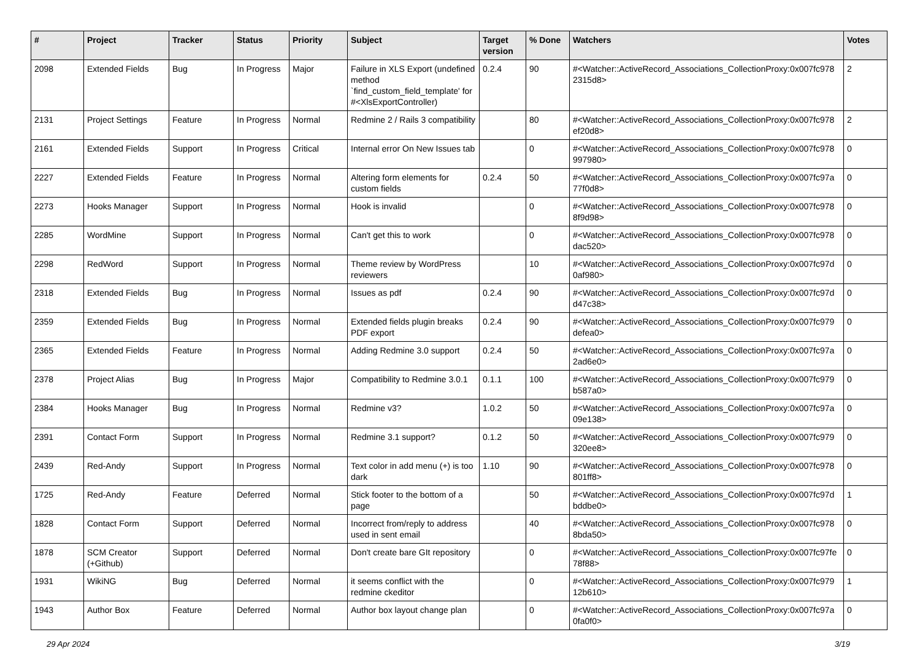| # | Project | Tracker | Status | Priority | Subject | Target version | % Done | Watchers | Votes |
| --- | --- | --- | --- | --- | --- | --- | --- | --- | --- |
| 2098 | Extended Fields | Bug | In Progress | Major | Failure in XLS Export (undefined method `find_custom_field_template' for #<XlsExportController) | 0.2.4 | 90 | #<Watcher::ActiveRecord_Associations_CollectionProxy:0x007fc978 2315d8> | 2 |
| 2131 | Project Settings | Feature | In Progress | Normal | Redmine 2 / Rails 3 compatibility | | 80 | #<Watcher::ActiveRecord_Associations_CollectionProxy:0x007fc978 ef20d8> | 2 |
| 2161 | Extended Fields | Support | In Progress | Critical | Internal error On New Issues tab | | 0 | #<Watcher::ActiveRecord_Associations_CollectionProxy:0x007fc978 997980> | 0 |
| 2227 | Extended Fields | Feature | In Progress | Normal | Altering form elements for custom fields | 0.2.4 | 50 | #<Watcher::ActiveRecord_Associations_CollectionProxy:0x007fc97a 77f0d8> | 0 |
| 2273 | Hooks Manager | Support | In Progress | Normal | Hook is invalid | | 0 | #<Watcher::ActiveRecord_Associations_CollectionProxy:0x007fc978 8f9d98> | 0 |
| 2285 | WordMine | Support | In Progress | Normal | Can't get this to work | | 0 | #<Watcher::ActiveRecord_Associations_CollectionProxy:0x007fc978 dac520> | 0 |
| 2298 | RedWord | Support | In Progress | Normal | Theme review by WordPress reviewers | | 10 | #<Watcher::ActiveRecord_Associations_CollectionProxy:0x007fc97d 0af980> | 0 |
| 2318 | Extended Fields | Bug | In Progress | Normal | Issues as pdf | 0.2.4 | 90 | #<Watcher::ActiveRecord_Associations_CollectionProxy:0x007fc97d d47c38> | 0 |
| 2359 | Extended Fields | Bug | In Progress | Normal | Extended fields plugin breaks PDF export | 0.2.4 | 90 | #<Watcher::ActiveRecord_Associations_CollectionProxy:0x007fc979 defea0> | 0 |
| 2365 | Extended Fields | Feature | In Progress | Normal | Adding Redmine 3.0 support | 0.2.4 | 50 | #<Watcher::ActiveRecord_Associations_CollectionProxy:0x007fc97a 2ad6e0> | 0 |
| 2378 | Project Alias | Bug | In Progress | Major | Compatibility to Redmine 3.0.1 | 0.1.1 | 100 | #<Watcher::ActiveRecord_Associations_CollectionProxy:0x007fc979 b587a0> | 0 |
| 2384 | Hooks Manager | Bug | In Progress | Normal | Redmine v3? | 1.0.2 | 50 | #<Watcher::ActiveRecord_Associations_CollectionProxy:0x007fc97a 09e138> | 0 |
| 2391 | Contact Form | Support | In Progress | Normal | Redmine 3.1 support? | 0.1.2 | 50 | #<Watcher::ActiveRecord_Associations_CollectionProxy:0x007fc979 320ee8> | 0 |
| 2439 | Red-Andy | Support | In Progress | Normal | Text color in add menu (+) is too dark | 1.10 | 90 | #<Watcher::ActiveRecord_Associations_CollectionProxy:0x007fc978 801ff8> | 0 |
| 1725 | Red-Andy | Feature | Deferred | Normal | Stick footer to the bottom of a page | | 50 | #<Watcher::ActiveRecord_Associations_CollectionProxy:0x007fc97d bddbe0> | 1 |
| 1828 | Contact Form | Support | Deferred | Normal | Incorrect from/reply to address used in sent email | | 40 | #<Watcher::ActiveRecord_Associations_CollectionProxy:0x007fc978 8bda50> | 0 |
| 1878 | SCM Creator (+Github) | Support | Deferred | Normal | Don't create bare GIt repository | | 0 | #<Watcher::ActiveRecord_Associations_CollectionProxy:0x007fc97fe 78f88> | 0 |
| 1931 | WikiNG | Bug | Deferred | Normal | it seems conflict with the redmine ckeditor | | 0 | #<Watcher::ActiveRecord_Associations_CollectionProxy:0x007fc979 12b610> | 1 |
| 1943 | Author Box | Feature | Deferred | Normal | Author box layout change plan | | 0 | #<Watcher::ActiveRecord_Associations_CollectionProxy:0x007fc97a 0fa0f0> | 0 |
29 Apr 2024 3/19